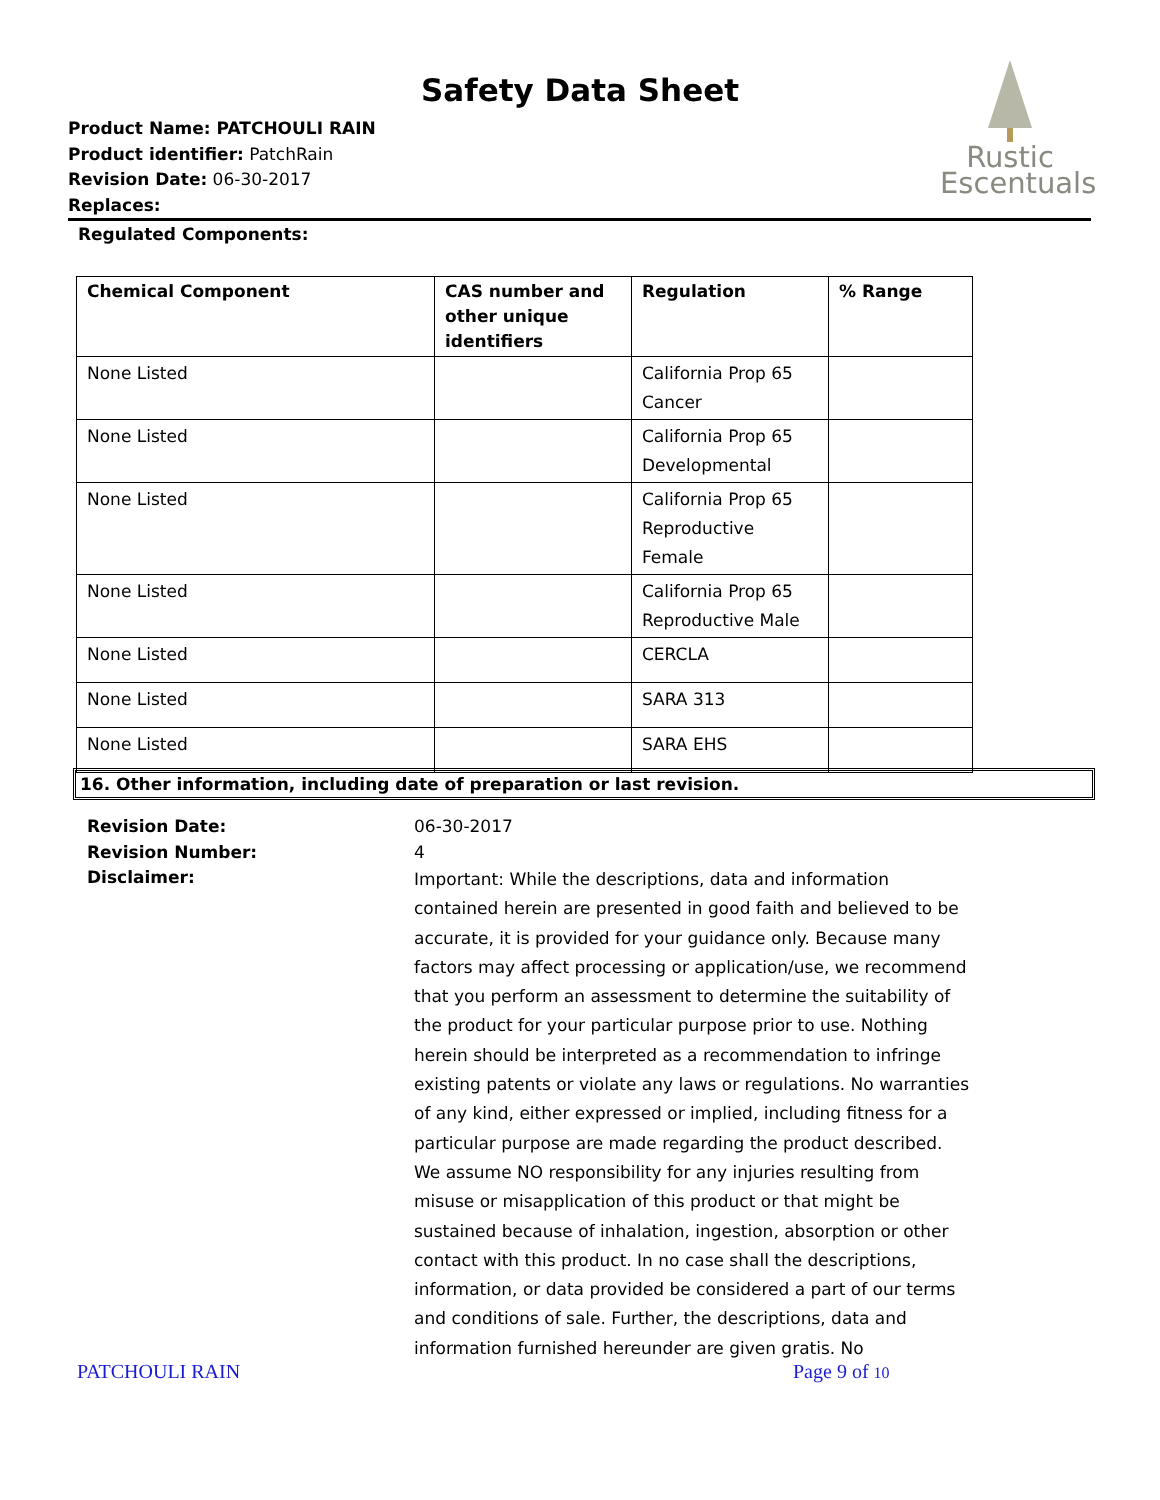Safety Data Sheet
Product Name: PATCHOULI RAIN
Product identifier: PatchRain
Revision Date: 06-30-2017
Replaces:
Rustic
Escentuals
Regulated Components:
| Chemical Component | CAS number and other unique identifiers | Regulation | % Range |
| --- | --- | --- | --- |
| None Listed | | California Prop 65 Cancer | |
| None Listed | | California Prop 65 Developmental | |
| None Listed | | California Prop 65 Reproductive Female | |
| None Listed | | California Prop 65 Reproductive Male | |
| None Listed | | CERCLA | |
| None Listed | | SARA 313 | |
| None Listed | | SARA EHS | |
16. Other information, including date of preparation or last revision.
Revision Date:
06-30-2017
Revision Number:
4
Disclaimer:
Important: While the descriptions, data and information contained herein are presented in good faith and believed to be accurate, it is provided for your guidance only. Because many factors may affect processing or application/use, we recommend that you perform an assessment to determine the suitability of the product for your particular purpose prior to use. Nothing herein should be interpreted as a recommendation to infringe existing patents or violate any laws or regulations. No warranties of any kind, either expressed or implied, including fitness for a particular purpose are made regarding the product described. We assume NO responsibility for any injuries resulting from misuse or misapplication of this product or that might be sustained because of inhalation, ingestion, absorption or other contact with this product. In no case shall the descriptions, information, or data provided be considered a part of our terms and conditions of sale. Further, the descriptions, data and information furnished hereunder are given gratis. No
PATCHOULI RAIN Page 9 of 10